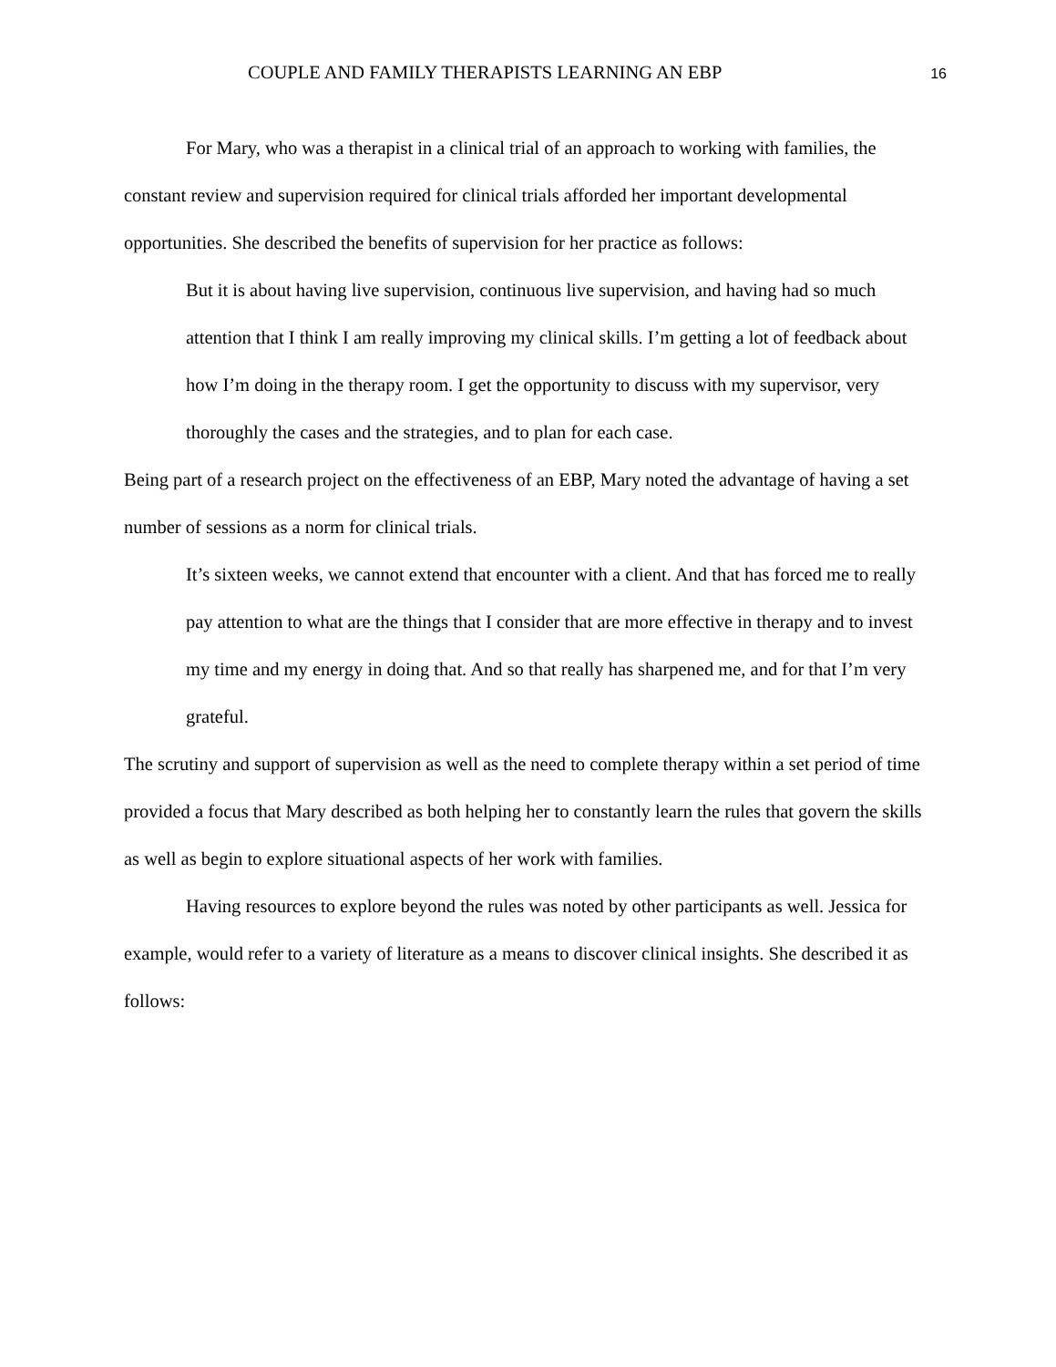COUPLE AND FAMILY THERAPISTS LEARNING AN EBP 16
For Mary, who was a therapist in a clinical trial of an approach to working with families, the constant review and supervision required for clinical trials afforded her important developmental opportunities. She described the benefits of supervision for her practice as follows:
But it is about having live supervision, continuous live supervision, and having had so much attention that I think I am really improving my clinical skills. I’m getting a lot of feedback about how I’m doing in the therapy room. I get the opportunity to discuss with my supervisor, very thoroughly the cases and the strategies, and to plan for each case.
Being part of a research project on the effectiveness of an EBP, Mary noted the advantage of having a set number of sessions as a norm for clinical trials.
It’s sixteen weeks, we cannot extend that encounter with a client. And that has forced me to really pay attention to what are the things that I consider that are more effective in therapy and to invest my time and my energy in doing that. And so that really has sharpened me, and for that I’m very grateful.
The scrutiny and support of supervision as well as the need to complete therapy within a set period of time provided a focus that Mary described as both helping her to constantly learn the rules that govern the skills as well as begin to explore situational aspects of her work with families.
Having resources to explore beyond the rules was noted by other participants as well. Jessica for example, would refer to a variety of literature as a means to discover clinical insights. She described it as follows: